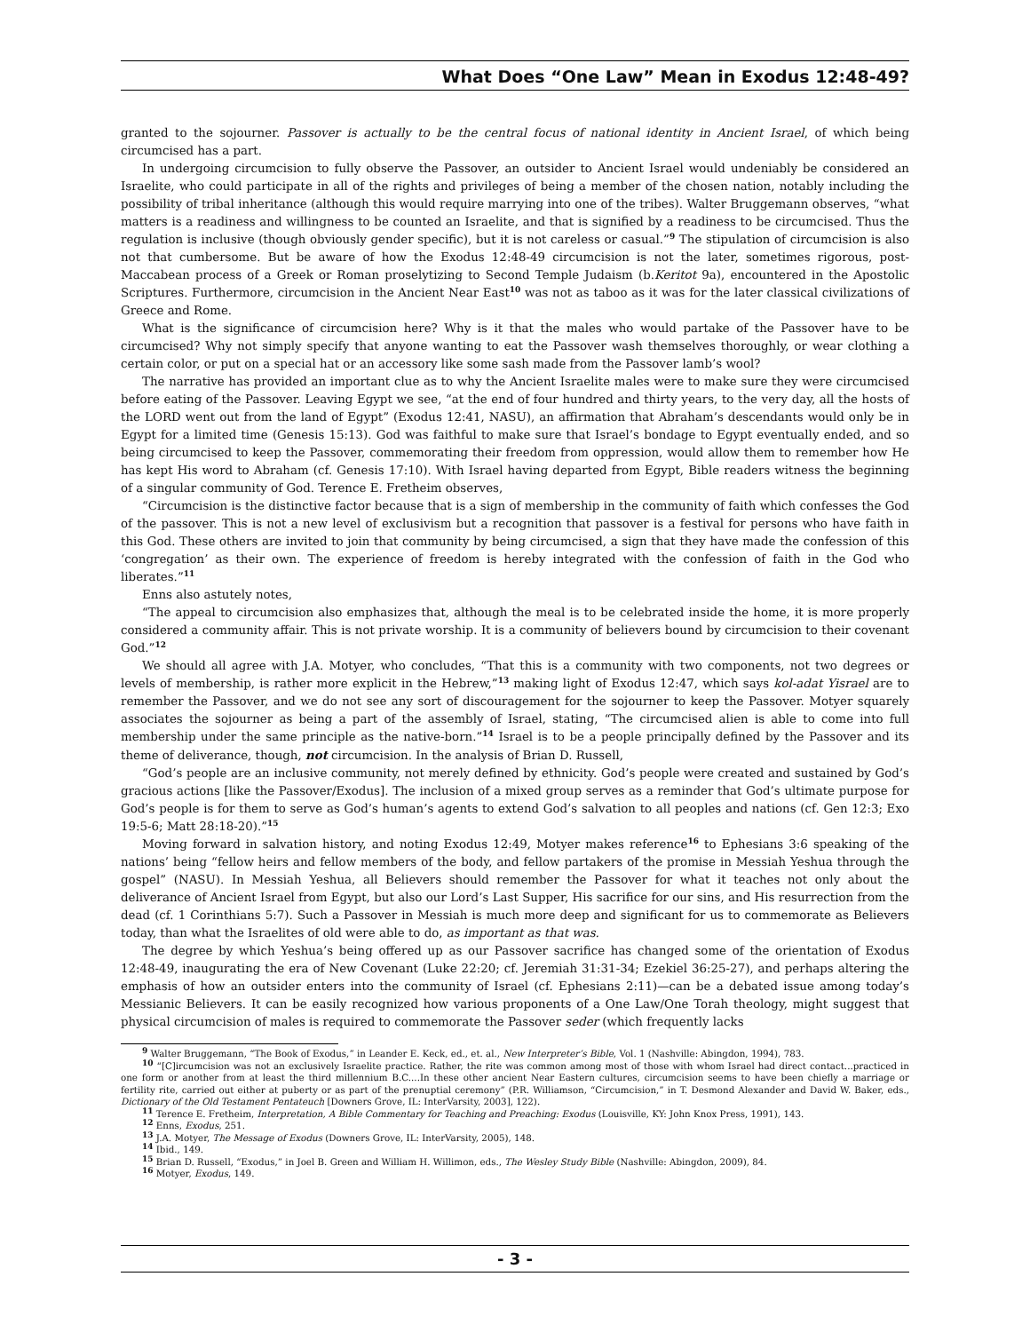What Does “One Law” Mean in Exodus 12:48-49?
granted to the sojourner. Passover is actually to be the central focus of national identity in Ancient Israel, of which being circumcised has a part.
In undergoing circumcision to fully observe the Passover, an outsider to Ancient Israel would undeniably be considered an Israelite, who could participate in all of the rights and privileges of being a member of the chosen nation, notably including the possibility of tribal inheritance (although this would require marrying into one of the tribes). Walter Bruggemann observes, “what matters is a readiness and willingness to be counted an Israelite, and that is signified by a readiness to be circumcised. Thus the regulation is inclusive (though obviously gender specific), but it is not careless or casual.”<sup>9</sup> The stipulation of circumcision is also not that cumbersome. But be aware of how the Exodus 12:48-49 circumcision is not the later, sometimes rigorous, post-Maccabean process of a Greek or Roman proselytizing to Second Temple Judaism (b.Keritot 9a), encountered in the Apostolic Scriptures. Furthermore, circumcision in the Ancient Near East<sup>10</sup> was not as taboo as it was for the later classical civilizations of Greece and Rome.
What is the significance of circumcision here? Why is it that the males who would partake of the Passover have to be circumcised? Why not simply specify that anyone wanting to eat the Passover wash themselves thoroughly, or wear clothing a certain color, or put on a special hat or an accessory like some sash made from the Passover lamb’s wool?
The narrative has provided an important clue as to why the Ancient Israelite males were to make sure they were circumcised before eating of the Passover. Leaving Egypt we see, “at the end of four hundred and thirty years, to the very day, all the hosts of the LORD went out from the land of Egypt” (Exodus 12:41, NASU), an affirmation that Abraham’s descendants would only be in Egypt for a limited time (Genesis 15:13). God was faithful to make sure that Israel’s bondage to Egypt eventually ended, and so being circumcised to keep the Passover, commemorating their freedom from oppression, would allow them to remember how He has kept His word to Abraham (cf. Genesis 17:10). With Israel having departed from Egypt, Bible readers witness the beginning of a singular community of God. Terence E. Fretheim observes,
“Circumcision is the distinctive factor because that is a sign of membership in the community of faith which confesses the God of the passover. This is not a new level of exclusivism but a recognition that passover is a festival for persons who have faith in this God. These others are invited to join that community by being circumcised, a sign that they have made the confession of this ‘congregation’ as their own. The experience of freedom is hereby integrated with the confession of faith in the God who liberates.”<sup>11</sup>
Enns also astutely notes,
“The appeal to circumcision also emphasizes that, although the meal is to be celebrated inside the home, it is more properly considered a community affair. This is not private worship. It is a community of believers bound by circumcision to their covenant God.”<sup>12</sup>
We should all agree with J.A. Motyer, who concludes, “That this is a community with two components, not two degrees or levels of membership, is rather more explicit in the Hebrew,”<sup>13</sup> making light of Exodus 12:47, which says kol-adat Yisrael are to remember the Passover, and we do not see any sort of discouragement for the sojourner to keep the Passover. Motyer squarely associates the sojourner as being a part of the assembly of Israel, stating, “The circumcised alien is able to come into full membership under the same principle as the native-born.”<sup>14</sup> Israel is to be a people principally defined by the Passover and its theme of deliverance, though, not circumcision. In the analysis of Brian D. Russell,
“God’s people are an inclusive community, not merely defined by ethnicity. God’s people were created and sustained by God’s gracious actions [like the Passover/Exodus]. The inclusion of a mixed group serves as a reminder that God’s ultimate purpose for God’s people is for them to serve as God’s human’s agents to extend God’s salvation to all peoples and nations (cf. Gen 12:3; Exo 19:5-6; Matt 28:18-20).”<sup>15</sup>
Moving forward in salvation history, and noting Exodus 12:49, Motyer makes reference<sup>16</sup> to Ephesians 3:6 speaking of the nations’ being “fellow heirs and fellow members of the body, and fellow partakers of the promise in Messiah Yeshua through the gospel” (NASU). In Messiah Yeshua, all Believers should remember the Passover for what it teaches not only about the deliverance of Ancient Israel from Egypt, but also our Lord’s Last Supper, His sacrifice for our sins, and His resurrection from the dead (cf. 1 Corinthians 5:7). Such a Passover in Messiah is much more deep and significant for us to commemorate as Believers today, than what the Israelites of old were able to do, as important as that was.
The degree by which Yeshua’s being offered up as our Passover sacrifice has changed some of the orientation of Exodus 12:48-49, inaugurating the era of New Covenant (Luke 22:20; cf. Jeremiah 31:31-34; Ezekiel 36:25-27), and perhaps altering the emphasis of how an outsider enters into the community of Israel (cf. Ephesians 2:11)—can be a debated issue among today’s Messianic Believers. It can be easily recognized how various proponents of a One Law/One Torah theology, might suggest that physical circumcision of males is required to commemorate the Passover seder (which frequently lacks
<sup>9</sup> Walter Bruggemann, “The Book of Exodus,” in Leander E. Keck, ed., et. al., New Interpreter’s Bible, Vol. 1 (Nashville: Abingdon, 1994), 783.
<sup>10</sup> “[C]ircumcision was not an exclusively Israelite practice. Rather, the rite was common among most of those with whom Israel had direct contact...practiced in one form or another from at least the third millennium B.C....In these other ancient Near Eastern cultures, circumcision seems to have been chiefly a marriage or fertility rite, carried out either at puberty or as part of the prenuptial ceremony” (P.R. Williamson, “Circumcision,” in T. Desmond Alexander and David W. Baker, eds., Dictionary of the Old Testament Pentateuch [Downers Grove, IL: InterVarsity, 2003], 122).
<sup>11</sup> Terence E. Fretheim, Interpretation, A Bible Commentary for Teaching and Preaching: Exodus (Louisville, KY: John Knox Press, 1991), 143.
<sup>12</sup> Enns, Exodus, 251.
<sup>13</sup> J.A. Motyer, The Message of Exodus (Downers Grove, IL: InterVarsity, 2005), 148.
<sup>14</sup> Ibid., 149.
<sup>15</sup> Brian D. Russell, “Exodus,” in Joel B. Green and William H. Willimon, eds., The Wesley Study Bible (Nashville: Abingdon, 2009), 84.
<sup>16</sup> Motyer, Exodus, 149.
- 3 -